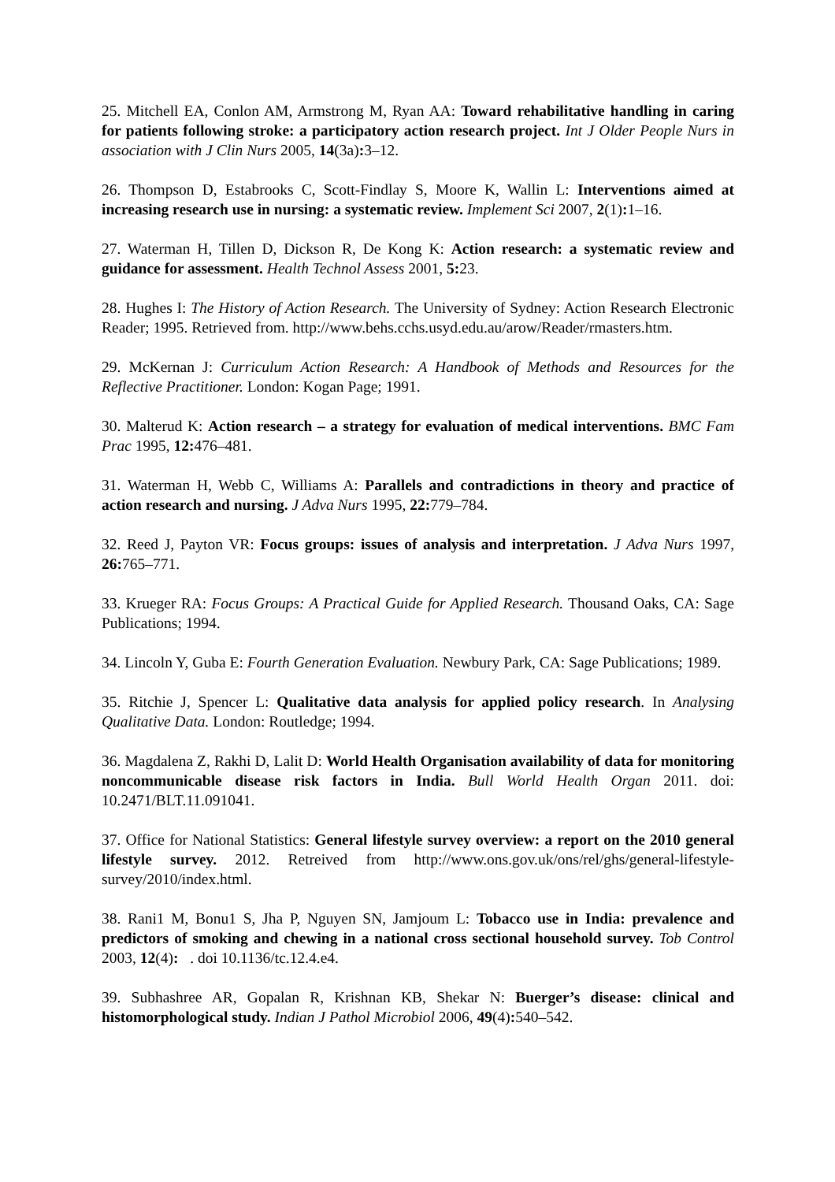25. Mitchell EA, Conlon AM, Armstrong M, Ryan AA: Toward rehabilitative handling in caring for patients following stroke: a participatory action research project. Int J Older People Nurs in association with J Clin Nurs 2005, 14(3a): 3–12.
26. Thompson D, Estabrooks C, Scott-Findlay S, Moore K, Wallin L: Interventions aimed at increasing research use in nursing: a systematic review. Implement Sci 2007, 2(1): 1–16.
27. Waterman H, Tillen D, Dickson R, De Kong K: Action research: a systematic review and guidance for assessment. Health Technol Assess 2001, 5: 23.
28. Hughes I: The History of Action Research. The University of Sydney: Action Research Electronic Reader; 1995. Retrieved from. http://www.behs.cchs.usyd.edu.au/arow/Reader/rmasters.htm.
29. McKernan J: Curriculum Action Research: A Handbook of Methods and Resources for the Reflective Practitioner. London: Kogan Page; 1991.
30. Malterud K: Action research – a strategy for evaluation of medical interventions. BMC Fam Prac 1995, 12: 476–481.
31. Waterman H, Webb C, Williams A: Parallels and contradictions in theory and practice of action research and nursing. J Adva Nurs 1995, 22: 779–784.
32. Reed J, Payton VR: Focus groups: issues of analysis and interpretation. J Adva Nurs 1997, 26: 765–771.
33. Krueger RA: Focus Groups: A Practical Guide for Applied Research. Thousand Oaks, CA: Sage Publications; 1994.
34. Lincoln Y, Guba E: Fourth Generation Evaluation. Newbury Park, CA: Sage Publications; 1989.
35. Ritchie J, Spencer L: Qualitative data analysis for applied policy research. In Analysing Qualitative Data. London: Routledge; 1994.
36. Magdalena Z, Rakhi D, Lalit D: World Health Organisation availability of data for monitoring noncommunicable disease risk factors in India. Bull World Health Organ 2011. doi: 10.2471/BLT.11.091041.
37. Office for National Statistics: General lifestyle survey overview: a report on the 2010 general lifestyle survey. 2012. Retreived from http://www.ons.gov.uk/ons/rel/ghs/general-lifestyle-survey/2010/index.html.
38. Rani1 M, Bonu1 S, Jha P, Nguyen SN, Jamjoum L: Tobacco use in India: prevalence and predictors of smoking and chewing in a national cross sectional household survey. Tob Control 2003, 12(4): . doi 10.1136/tc.12.4.e4.
39. Subhashree AR, Gopalan R, Krishnan KB, Shekar N: Buerger’s disease: clinical and histomorphological study. Indian J Pathol Microbiol 2006, 49(4): 540–542.